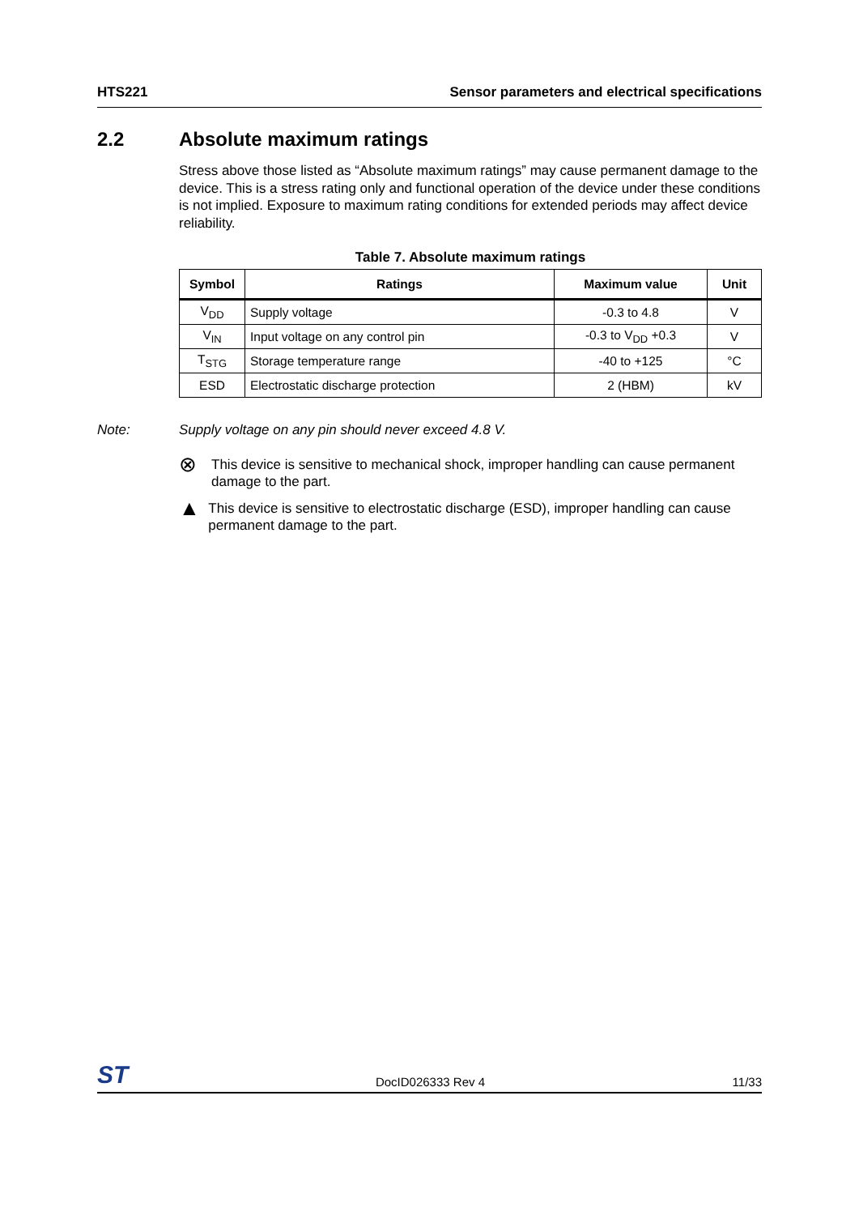HTS221 Sensor parameters and electrical specifications
2.2 Absolute maximum ratings
Stress above those listed as “Absolute maximum ratings” may cause permanent damage to the device. This is a stress rating only and functional operation of the device under these conditions is not implied. Exposure to maximum rating conditions for extended periods may affect device reliability.
Table 7. Absolute maximum ratings
| Symbol | Ratings | Maximum value | Unit |
| --- | --- | --- | --- |
| V<sub>DD</sub> | Supply voltage | -0.3 to 4.8 | V |
| V<sub>IN</sub> | Input voltage on any control pin | -0.3 to V<sub>DD</sub> +0.3 | V |
| T<sub>STG</sub> | Storage temperature range | -40 to +125 | °C |
| ESD | Electrostatic discharge protection | 2 (HBM) | kV |
Note: Supply voltage on any pin should never exceed 4.8 V.
⊗
This device is sensitive to mechanical shock, improper handling can cause permanent damage to the part.
▲
This device is sensitive to electrostatic discharge (ESD), improper handling can cause permanent damage to the part.
ST DocID026333 Rev 4 11/33